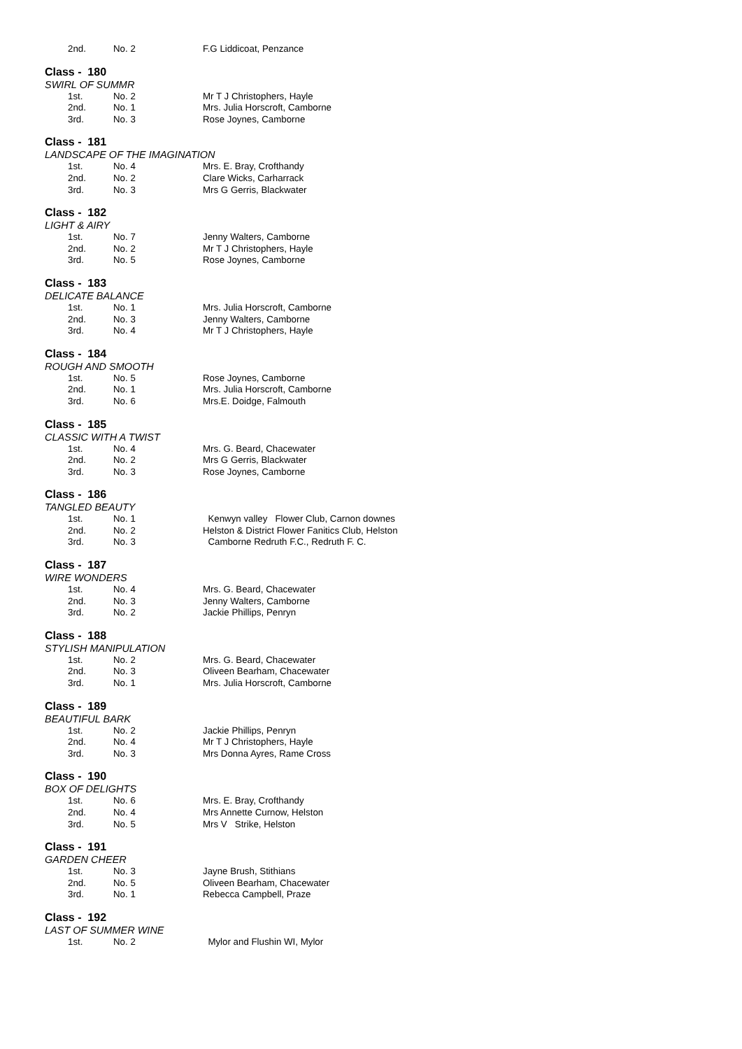| 2nd. | No. 2 | F.G Liddicoat, Penzance |
Class - 180
SWIRL OF SUMMR
| 1st. | No. 2 | Mr T J Christophers, Hayle |
| 2nd. | No. 1 | Mrs. Julia Horscroft, Camborne |
| 3rd. | No. 3 | Rose Joynes, Camborne |
Class - 181
LANDSCAPE OF THE IMAGINATION
| 1st. | No. 4 | Mrs. E. Bray, Crofthandy |
| 2nd. | No. 2 | Clare Wicks, Carharrack |
| 3rd. | No. 3 | Mrs G Gerris, Blackwater |
Class - 182
LIGHT & AIRY
| 1st. | No. 7 | Jenny Walters, Camborne |
| 2nd. | No. 2 | Mr T J Christophers, Hayle |
| 3rd. | No. 5 | Rose Joynes, Camborne |
Class - 183
DELICATE BALANCE
| 1st. | No. 1 | Mrs. Julia Horscroft, Camborne |
| 2nd. | No. 3 | Jenny Walters, Camborne |
| 3rd. | No. 4 | Mr T J Christophers, Hayle |
Class - 184
ROUGH AND SMOOTH
| 1st. | No. 5 | Rose Joynes, Camborne |
| 2nd. | No. 1 | Mrs. Julia Horscroft, Camborne |
| 3rd. | No. 6 | Mrs.E. Doidge, Falmouth |
Class - 185
CLASSIC WITH A TWIST
| 1st. | No. 4 | Mrs. G. Beard, Chacewater |
| 2nd. | No. 2 | Mrs G Gerris, Blackwater |
| 3rd. | No. 3 | Rose Joynes, Camborne |
Class - 186
TANGLED BEAUTY
| 1st. | No. 1 | Kenwyn valley Flower Club, Carnon downes |
| 2nd. | No. 2 | Helston & District Flower Fanitics Club, Helston |
| 3rd. | No. 3 | Camborne Redruth F.C., Redruth F. C. |
Class - 187
WIRE WONDERS
| 1st. | No. 4 | Mrs. G. Beard, Chacewater |
| 2nd. | No. 3 | Jenny Walters, Camborne |
| 3rd. | No. 2 | Jackie Phillips, Penryn |
Class - 188
STYLISH MANIPULATION
| 1st. | No. 2 | Mrs. G. Beard, Chacewater |
| 2nd. | No. 3 | Oliveen Bearham, Chacewater |
| 3rd. | No. 1 | Mrs. Julia Horscroft, Camborne |
Class - 189
BEAUTIFUL BARK
| 1st. | No. 2 | Jackie Phillips, Penryn |
| 2nd. | No. 4 | Mr T J Christophers, Hayle |
| 3rd. | No. 3 | Mrs Donna Ayres, Rame Cross |
Class - 190
BOX OF DELIGHTS
| 1st. | No. 6 | Mrs. E. Bray, Crofthandy |
| 2nd. | No. 4 | Mrs Annette Curnow, Helston |
| 3rd. | No. 5 | Mrs V Strike, Helston |
Class - 191
GARDEN CHEER
| 1st. | No. 3 | Jayne Brush, Stithians |
| 2nd. | No. 5 | Oliveen Bearham, Chacewater |
| 3rd. | No. 1 | Rebecca Campbell, Praze |
Class - 192
LAST OF SUMMER WINE
| 1st. | No. 2 | Mylor and Flushin WI, Mylor |